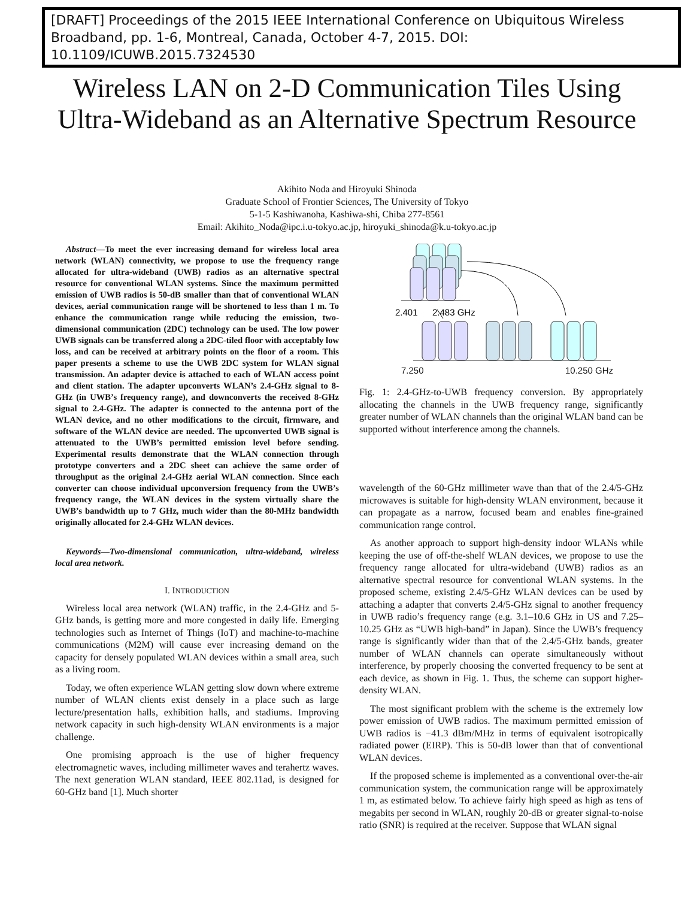[DRAFT] Proceedings of the 2015 IEEE International Conference on Ubiquitous Wireless Broadband, pp. 1-6, Montreal, Canada, October 4-7, 2015. DOI: 10.1109/ICUWB.2015.7324530
Wireless LAN on 2-D Communication Tiles Using
Ultra-Wideband as an Alternative Spectrum Resource
Akihito Noda and Hiroyuki Shinoda
Graduate School of Frontier Sciences, The University of Tokyo
5-1-5 Kashiwanoha, Kashiwa-shi, Chiba 277-8561
Email: Akihito_Noda@ipc.i.u-tokyo.ac.jp, hiroyuki_shinoda@k.u-tokyo.ac.jp
Abstract—To meet the ever increasing demand for wireless local area network (WLAN) connectivity, we propose to use the frequency range allocated for ultra-wideband (UWB) radios as an alternative spectral resource for conventional WLAN systems. Since the maximum permitted emission of UWB radios is 50-dB smaller than that of conventional WLAN devices, aerial communication range will be shortened to less than 1 m. To enhance the communication range while reducing the emission, two-dimensional communication (2DC) technology can be used. The low power UWB signals can be transferred along a 2DC-tiled floor with acceptably low loss, and can be received at arbitrary points on the floor of a room. This paper presents a scheme to use the UWB 2DC system for WLAN signal transmission. An adapter device is attached to each of WLAN access point and client station. The adapter upconverts WLAN’s 2.4-GHz signal to 8-GHz (in UWB’s frequency range), and downconverts the received 8-GHz signal to 2.4-GHz. The adapter is connected to the antenna port of the WLAN device, and no other modifications to the circuit, firmware, and software of the WLAN device are needed. The upconverted UWB signal is attenuated to the UWB’s permitted emission level before sending. Experimental results demonstrate that the WLAN connection through prototype converters and a 2DC sheet can achieve the same order of throughput as the original 2.4-GHz aerial WLAN connection. Since each converter can choose individual upconversion frequency from the UWB’s frequency range, the WLAN devices in the system virtually share the UWB’s bandwidth up to 7 GHz, much wider than the 80-MHz bandwidth originally allocated for 2.4-GHz WLAN devices.
Keywords—Two-dimensional communication, ultra-wideband, wireless local area network.
I. INTRODUCTION
Wireless local area network (WLAN) traffic, in the 2.4-GHz and 5-GHz bands, is getting more and more congested in daily life. Emerging technologies such as Internet of Things (IoT) and machine-to-machine communications (M2M) will cause ever increasing demand on the capacity for densely populated WLAN devices within a small area, such as a living room.
Today, we often experience WLAN getting slow down where extreme number of WLAN clients exist densely in a place such as large lecture/presentation halls, exhibition halls, and stadiums. Improving network capacity in such high-density WLAN environments is a major challenge.
One promising approach is the use of higher frequency electromagnetic waves, including millimeter waves and terahertz waves. The next generation WLAN standard, IEEE 802.11ad, is designed for 60-GHz band [1]. Much shorter
2.401
2.483 GHz
7.250 10.250 GHz
Fig. 1: 2.4-GHz-to-UWB frequency conversion. By appropriately allocating the channels in the UWB frequency range, significantly greater number of WLAN channels than the original WLAN band can be supported without interference among the channels.
wavelength of the 60-GHz millimeter wave than that of the 2.4/5-GHz microwaves is suitable for high-density WLAN environment, because it can propagate as a narrow, focused beam and enables fine-grained communication range control.
As another approach to support high-density indoor WLANs while keeping the use of off-the-shelf WLAN devices, we propose to use the frequency range allocated for ultra-wideband (UWB) radios as an alternative spectral resource for conventional WLAN systems. In the proposed scheme, existing 2.4/5-GHz WLAN devices can be used by attaching a adapter that converts 2.4/5-GHz signal to another frequency in UWB radio’s frequency range (e.g. 3.1–10.6 GHz in US and 7.25–10.25 GHz as “UWB high-band” in Japan). Since the UWB’s frequency range is significantly wider than that of the 2.4/5-GHz bands, greater number of WLAN channels can operate simultaneously without interference, by properly choosing the converted frequency to be sent at each device, as shown in Fig. 1. Thus, the scheme can support higher-density WLAN.
The most significant problem with the scheme is the extremely low power emission of UWB radios. The maximum permitted emission of UWB radios is −41.3 dBm/MHz in terms of equivalent isotropically radiated power (EIRP). This is 50-dB lower than that of conventional WLAN devices.
If the proposed scheme is implemented as a conventional over-the-air communication system, the communication range will be approximately 1 m, as estimated below. To achieve fairly high speed as high as tens of megabits per second in WLAN, roughly 20-dB or greater signal-to-noise ratio (SNR) is required at the receiver. Suppose that WLAN signal